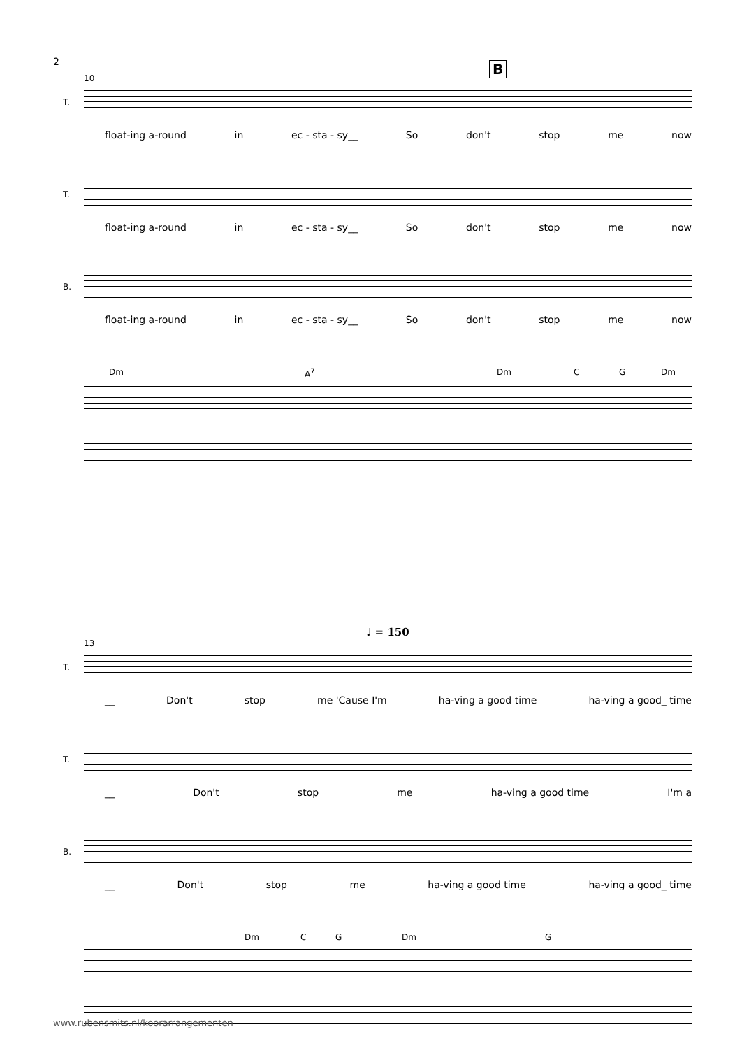2 B
10
T.
float-ing a-round in ec - sta - sy__ So don't stop me now
T.
float-ing a-round in ec - sta - sy__ So don't stop me now
B.
float-ing a-round in ec - sta - sy__ So don't stop me now
Dm A<sup>7</sup> Dm C G Dm
♩ = 150
13
T.
__ Don't stop me 'Cause I'm ha-ving a good time ha-ving a good_ time
T.
__ Don't stop me ha-ving a good time I'm a
B.
__ Don't stop me ha-ving a good time ha-ving a good_ time
Dm C G Dm G
www.rubensmits.nl/koorarrangementen